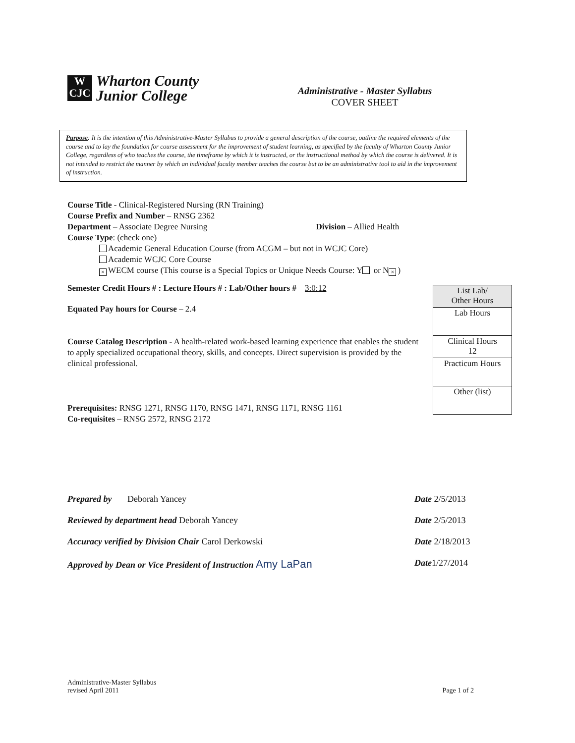W
CJC
Wharton County
Junior College
Administrative - Master Syllabus
COVER SHEET
Purpose: It is the intention of this Administrative-Master Syllabus to provide a general description of the course, outline the required elements of the course and to lay the foundation for course assessment for the improvement of student learning, as specified by the faculty of Wharton County Junior College, regardless of who teaches the course, the timeframe by which it is instructed, or the instructional method by which the course is delivered. It is not intended to restrict the manner by which an individual faculty member teaches the course but to be an administrative tool to aid in the improvement of instruction.
Course Title - Clinical-Registered Nursing (RN Training)
Course Prefix and Number – RNSG 2362
Department – Associate Degree Nursing Division – Allied Health
Course Type: (check one)
Academic General Education Course (from ACGM – but not in WCJC Core)
Academic WCJC Core Course
× WECM course (This course is a Special Topics or Unique Needs Course: Y or N ×)
Semester Credit Hours # : Lecture Hours # : Lab/Other hours # 3:0:12
Equated Pay hours for Course – 2.4
Course Catalog Description - A health-related work-based learning experience that enables the student to apply specialized occupational theory, skills, and concepts. Direct supervision is provided by the clinical professional.
Prerequisites: RNSG 1271, RNSG 1170, RNSG 1471, RNSG 1171, RNSG 1161
Co-requisites – RNSG 2572, RNSG 2172
| List Lab/ Other Hours |
| Lab Hours |
| Clinical Hours 12 |
| Practicum Hours |
| Other (list) |
Prepared by Deborah Yancey Date 2/5/2013
Reviewed by department head Deborah Yancey Date 2/5/2013
Accuracy verified by Division Chair Carol Derkowski Date 2/18/2013
Approved by Dean or Vice President of Instruction Amy LaPan Date1/27/2014
Administrative-Master Syllabus
revised April 2011 Page 1 of 2